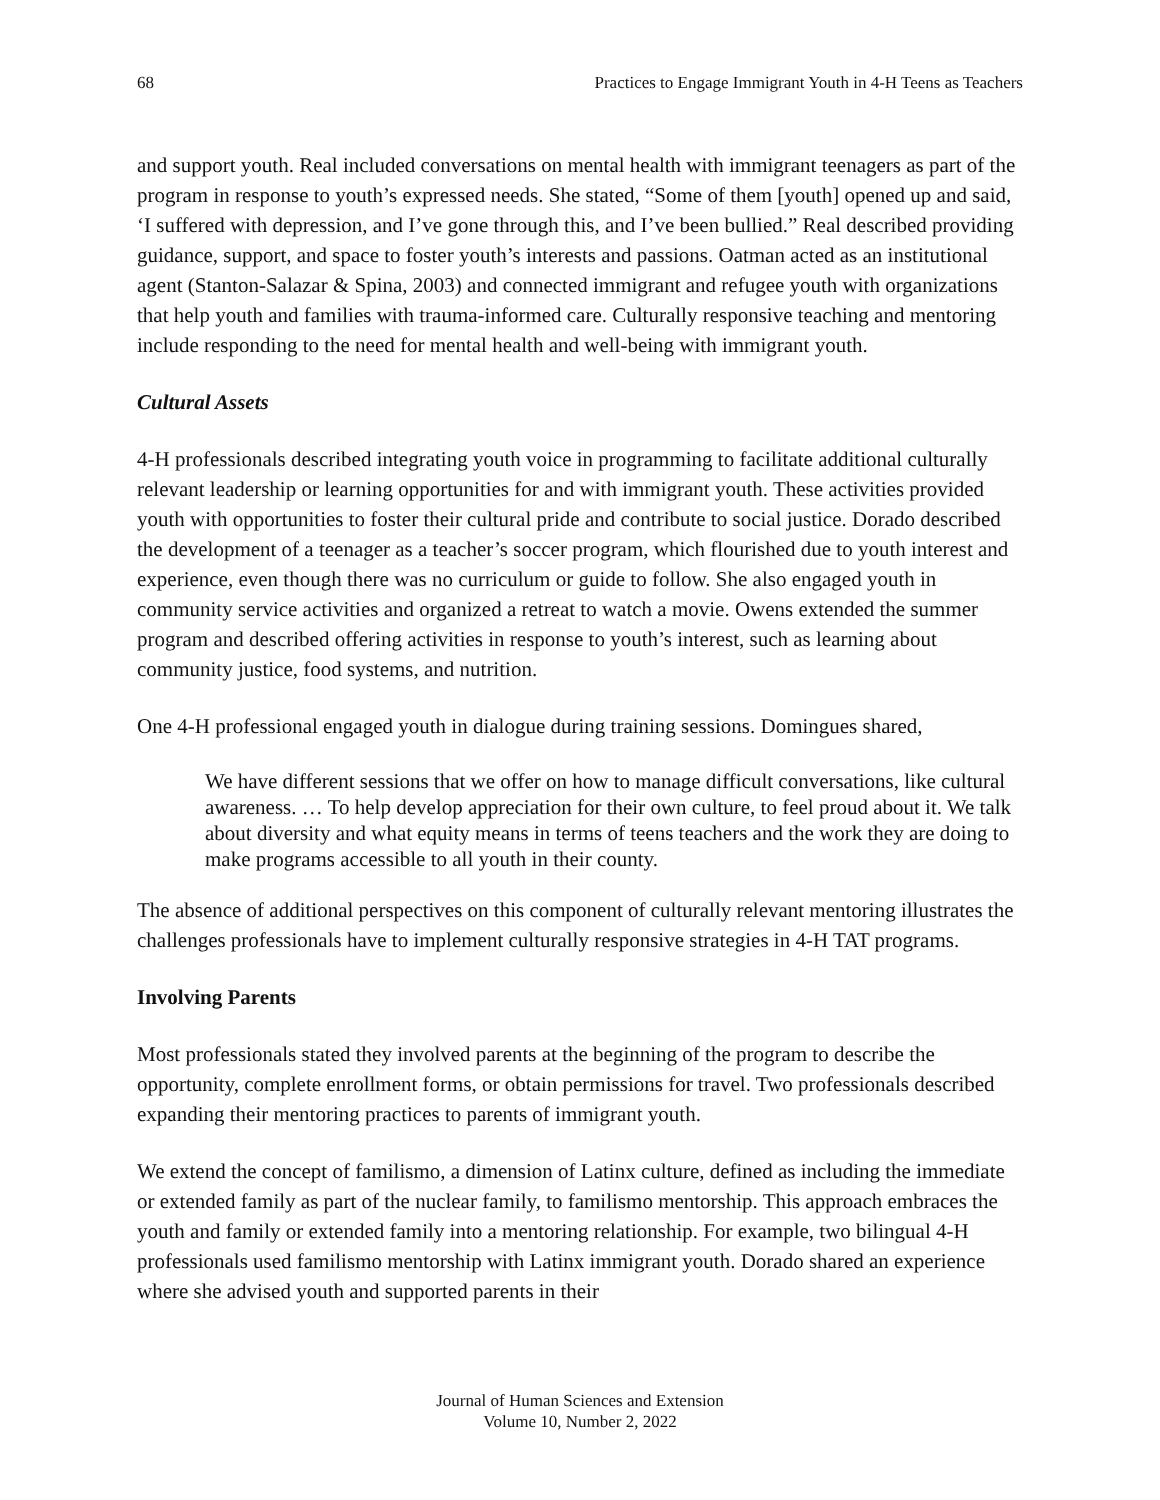68 Practices to Engage Immigrant Youth in 4-H Teens as Teachers
and support youth. Real included conversations on mental health with immigrant teenagers as part of the program in response to youth’s expressed needs. She stated, “Some of them [youth] opened up and said, ‘I suffered with depression, and I’ve gone through this, and I’ve been bullied.” Real described providing guidance, support, and space to foster youth’s interests and passions. Oatman acted as an institutional agent (Stanton-Salazar & Spina, 2003) and connected immigrant and refugee youth with organizations that help youth and families with trauma-informed care. Culturally responsive teaching and mentoring include responding to the need for mental health and well-being with immigrant youth.
Cultural Assets
4-H professionals described integrating youth voice in programming to facilitate additional culturally relevant leadership or learning opportunities for and with immigrant youth. These activities provided youth with opportunities to foster their cultural pride and contribute to social justice. Dorado described the development of a teenager as a teacher’s soccer program, which flourished due to youth interest and experience, even though there was no curriculum or guide to follow. She also engaged youth in community service activities and organized a retreat to watch a movie. Owens extended the summer program and described offering activities in response to youth’s interest, such as learning about community justice, food systems, and nutrition.
One 4-H professional engaged youth in dialogue during training sessions. Domingues shared,
We have different sessions that we offer on how to manage difficult conversations, like cultural awareness. … To help develop appreciation for their own culture, to feel proud about it. We talk about diversity and what equity means in terms of teens teachers and the work they are doing to make programs accessible to all youth in their county.
The absence of additional perspectives on this component of culturally relevant mentoring illustrates the challenges professionals have to implement culturally responsive strategies in 4-H TAT programs.
Involving Parents
Most professionals stated they involved parents at the beginning of the program to describe the opportunity, complete enrollment forms, or obtain permissions for travel. Two professionals described expanding their mentoring practices to parents of immigrant youth.
We extend the concept of familismo, a dimension of Latinx culture, defined as including the immediate or extended family as part of the nuclear family, to familismo mentorship. This approach embraces the youth and family or extended family into a mentoring relationship. For example, two bilingual 4-H professionals used familismo mentorship with Latinx immigrant youth. Dorado shared an experience where she advised youth and supported parents in their
Journal of Human Sciences and Extension
Volume 10, Number 2, 2022